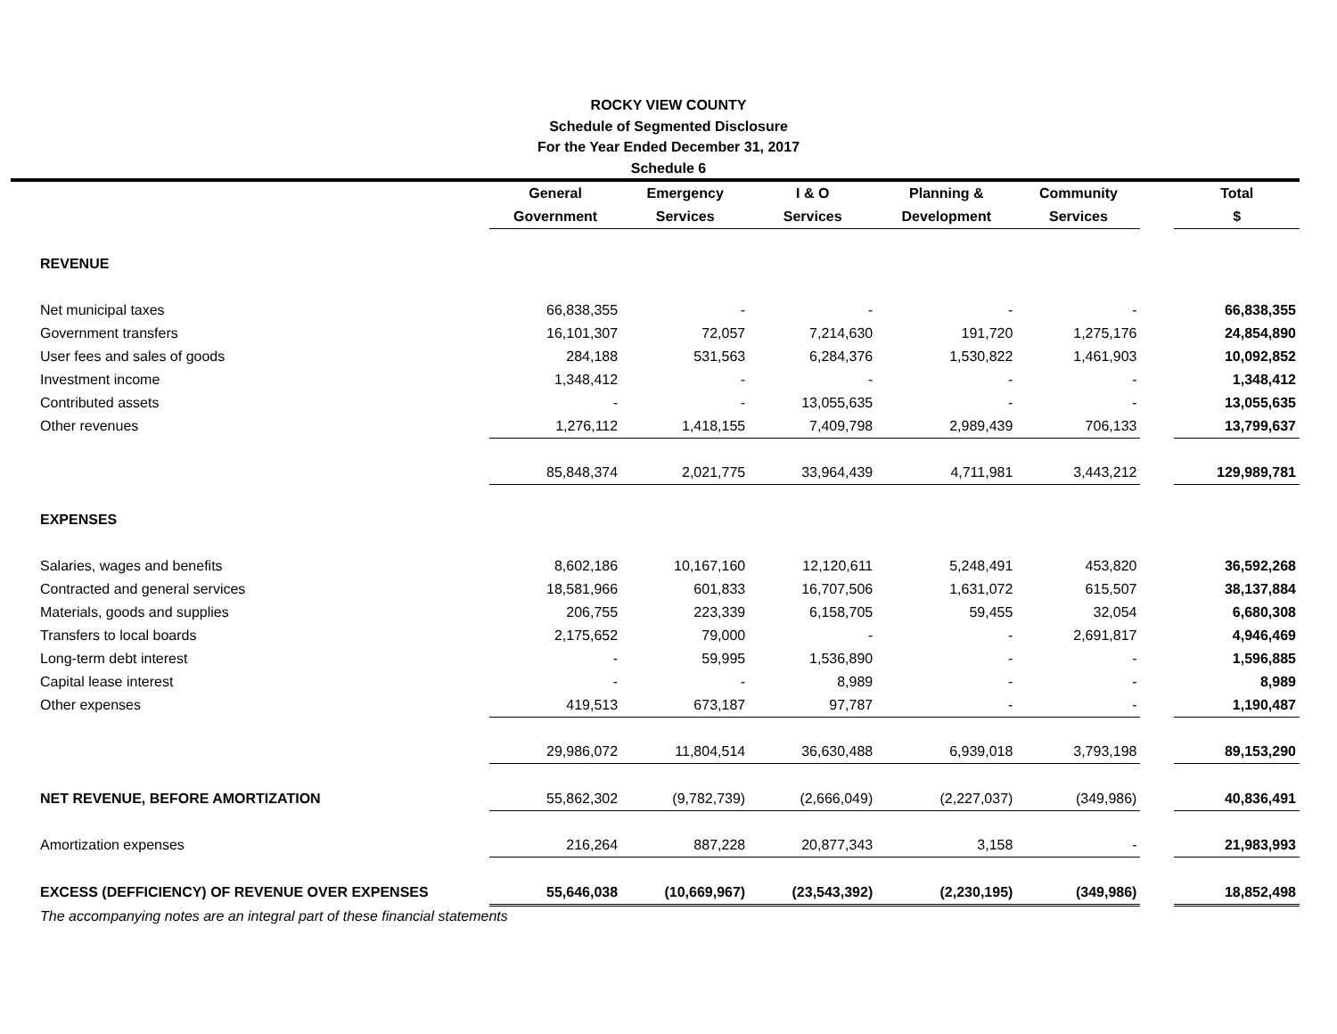ROCKY VIEW COUNTY
Schedule of Segmented Disclosure
For the Year Ended December 31, 2017
Schedule 6
| | General | Emergency | I & O | Planning & | Community | | Total |
| --- | --- | --- | --- | --- | --- | --- | --- |
| | Government | Services | Services | Development | Services | | $ |
| REVENUE | | | | | | | |
| Net municipal taxes | 66,838,355 | - | - | - | - | | 66,838,355 |
| Government transfers | 16,101,307 | 72,057 | 7,214,630 | 191,720 | 1,275,176 | | 24,854,890 |
| User fees and sales of goods | 284,188 | 531,563 | 6,284,376 | 1,530,822 | 1,461,903 | | 10,092,852 |
| Investment income | 1,348,412 | - | - | - | - | | 1,348,412 |
| Contributed assets | - | - | 13,055,635 | - | - | | 13,055,635 |
| Other revenues | 1,276,112 | 1,418,155 | 7,409,798 | 2,989,439 | 706,133 | | 13,799,637 |
| | 85,848,374 | 2,021,775 | 33,964,439 | 4,711,981 | 3,443,212 | | 129,989,781 |
| EXPENSES | | | | | | | |
| Salaries, wages and benefits | 8,602,186 | 10,167,160 | 12,120,611 | 5,248,491 | 453,820 | | 36,592,268 |
| Contracted and general services | 18,581,966 | 601,833 | 16,707,506 | 1,631,072 | 615,507 | | 38,137,884 |
| Materials, goods and supplies | 206,755 | 223,339 | 6,158,705 | 59,455 | 32,054 | | 6,680,308 |
| Transfers to local boards | 2,175,652 | 79,000 | - | - | 2,691,817 | | 4,946,469 |
| Long-term debt interest | - | 59,995 | 1,536,890 | - | - | | 1,596,885 |
| Capital lease interest | - | - | 8,989 | - | - | | 8,989 |
| Other expenses | 419,513 | 673,187 | 97,787 | - | - | | 1,190,487 |
| | 29,986,072 | 11,804,514 | 36,630,488 | 6,939,018 | 3,793,198 | | 89,153,290 |
| NET REVENUE, BEFORE AMORTIZATION | 55,862,302 | (9,782,739) | (2,666,049) | (2,227,037) | (349,986) | | 40,836,491 |
| Amortization expenses | 216,264 | 887,228 | 20,877,343 | 3,158 | - | | 21,983,993 |
| EXCESS (DEFFICIENCY) OF REVENUE OVER EXPENSES | 55,646,038 | (10,669,967) | (23,543,392) | (2,230,195) | (349,986) | | 18,852,498 |
The accompanying notes are an integral part of these financial statements